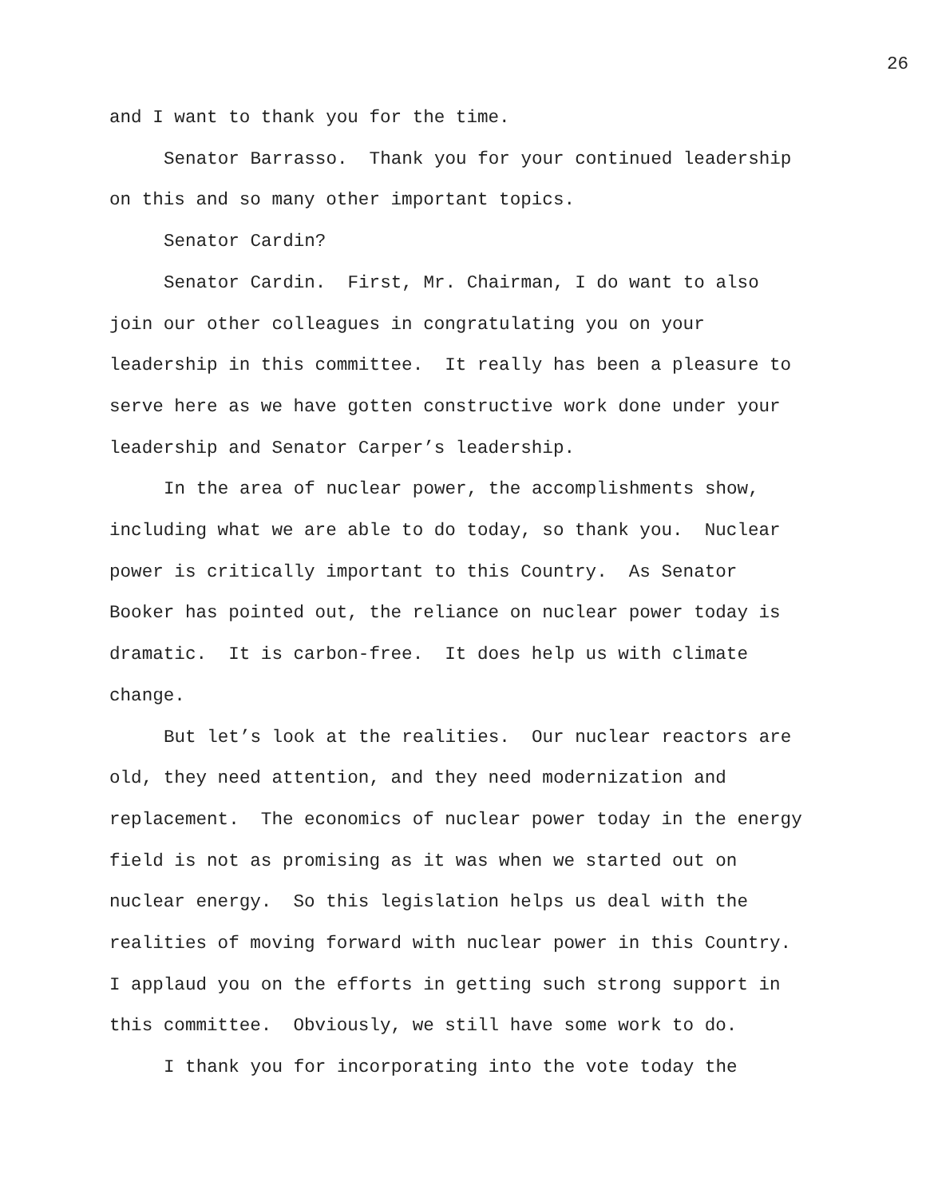26
and I want to thank you for the time.
Senator Barrasso. Thank you for your continued leadership on this and so many other important topics.
Senator Cardin?
Senator Cardin. First, Mr. Chairman, I do want to also join our other colleagues in congratulating you on your leadership in this committee. It really has been a pleasure to serve here as we have gotten constructive work done under your leadership and Senator Carper’s leadership.
In the area of nuclear power, the accomplishments show, including what we are able to do today, so thank you. Nuclear power is critically important to this Country. As Senator Booker has pointed out, the reliance on nuclear power today is dramatic. It is carbon-free. It does help us with climate change.
But let’s look at the realities. Our nuclear reactors are old, they need attention, and they need modernization and replacement. The economics of nuclear power today in the energy field is not as promising as it was when we started out on nuclear energy. So this legislation helps us deal with the realities of moving forward with nuclear power in this Country. I applaud you on the efforts in getting such strong support in this committee. Obviously, we still have some work to do.
I thank you for incorporating into the vote today the